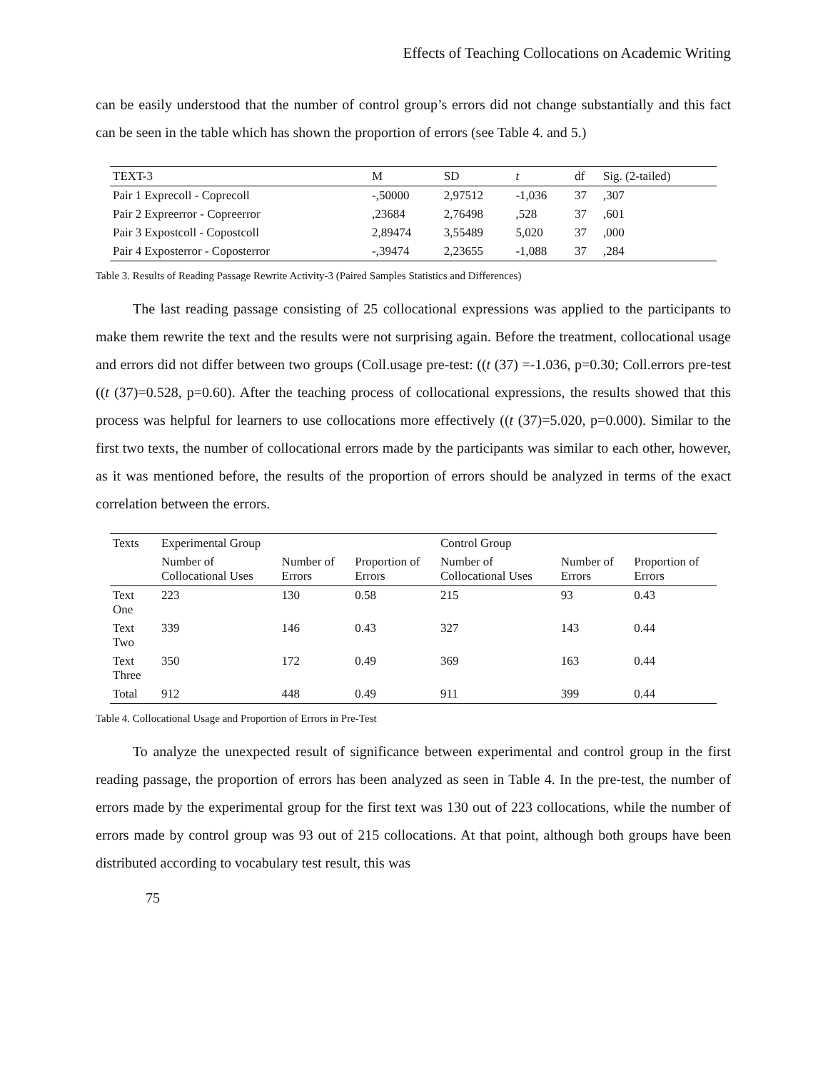Effects of Teaching Collocations on Academic Writing
can be easily understood that the number of control group’s errors did not change substantially and this fact can be seen in the table which has shown the proportion of errors (see Table 4. and 5.)
| TEXT-3 | M | SD | t | df | Sig. (2-tailed) |
| Pair 1 Exprecoll - Coprecoll | -,50000 | 2,97512 | -1,036 | 37 | ,307 |
| Pair 2 Expreerror - Copreerror | ,23684 | 2,76498 | ,528 | 37 | ,601 |
| Pair 3 Expostcoll - Copostcoll | 2,89474 | 3,55489 | 5,020 | 37 | ,000 |
| Pair 4 Exposterror - Coposterror | -,39474 | 2,23655 | -1,088 | 37 | ,284 |
Table 3. Results of Reading Passage Rewrite Activity-3 (Paired Samples Statistics and Differences)
The last reading passage consisting of 25 collocational expressions was applied to the participants to make them rewrite the text and the results were not surprising again. Before the treatment, collocational usage and errors did not differ between two groups (Coll.usage pre-test: ((t (37) =-1.036, p=0.30; Coll.errors pre-test ((t (37)=0.528, p=0.60). After the teaching process of collocational expressions, the results showed that this process was helpful for learners to use collocations more effectively ((t (37)=5.020, p=0.000). Similar to the first two texts, the number of collocational errors made by the participants was similar to each other, however, as it was mentioned before, the results of the proportion of errors should be analyzed in terms of the exact correlation between the errors.
| Texts | Experimental Group | | | Control Group | | |
| | Number of Collocational Uses | Number of Errors | Proportion of Errors | Number of Collocational Uses | Number of Errors | Proportion of Errors |
| Text One | 223 | 130 | 0.58 | 215 | 93 | 0.43 |
| Text Two | 339 | 146 | 0.43 | 327 | 143 | 0.44 |
| Text Three | 350 | 172 | 0.49 | 369 | 163 | 0.44 |
| Total | 912 | 448 | 0.49 | 911 | 399 | 0.44 |
Table 4. Collocational Usage and Proportion of Errors in Pre-Test
To analyze the unexpected result of significance between experimental and control group in the first reading passage, the proportion of errors has been analyzed as seen in Table 4. In the pre-test, the number of errors made by the experimental group for the first text was 130 out of 223 collocations, while the number of errors made by control group was 93 out of 215 collocations. At that point, although both groups have been distributed according to vocabulary test result, this was
75